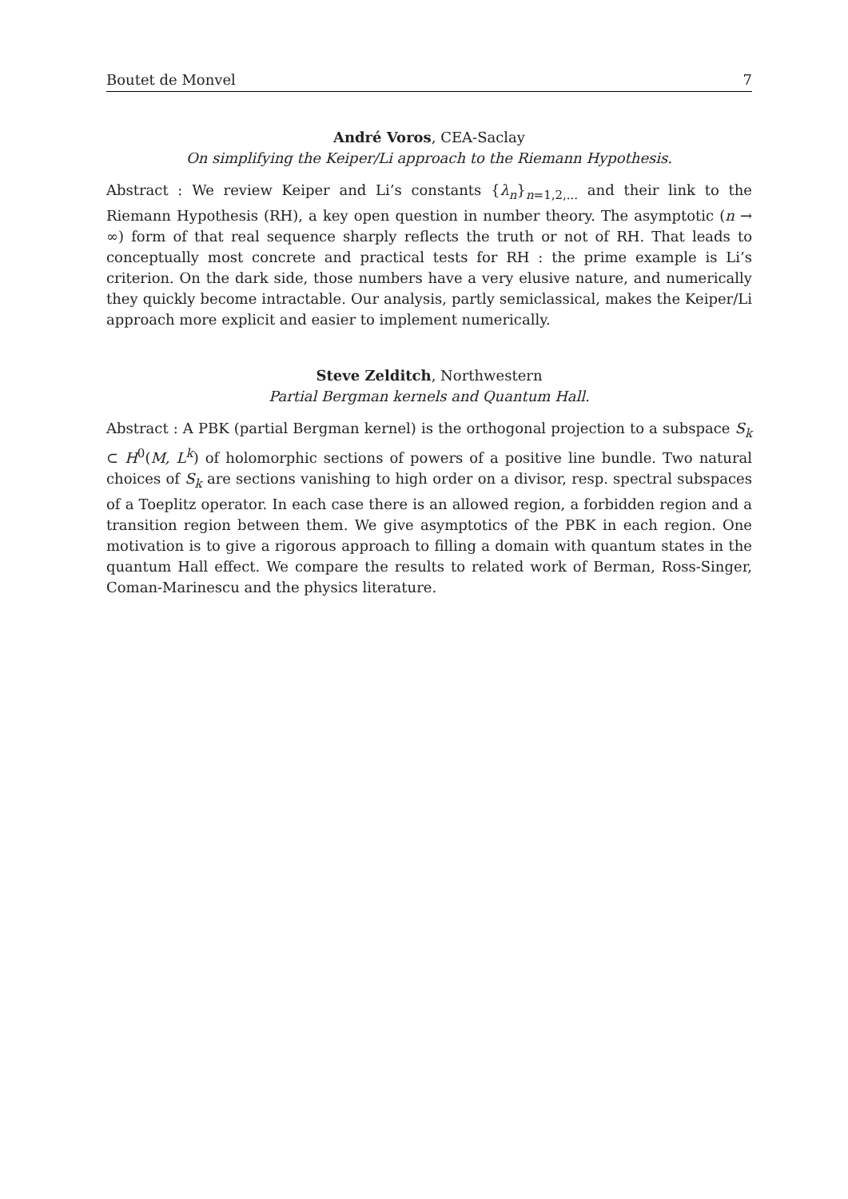Boutet de Monvel 7
André Voros, CEA-Saclay
On simplifying the Keiper/Li approach to the Riemann Hypothesis.
Abstract : We review Keiper and Li’s constants {λ<sub>n</sub>}<sub>n=1,2,...</sub> and their link to the Riemann Hypothesis (RH), a key open question in number theory. The asymptotic (n → ∞) form of that real sequence sharply reflects the truth or not of RH. That leads to conceptually most concrete and practical tests for RH : the prime example is Li’s criterion. On the dark side, those numbers have a very elusive nature, and numerically they quickly become intractable. Our analysis, partly semiclassical, makes the Keiper/Li approach more explicit and easier to implement numerically.
Steve Zelditch, Northwestern
Partial Bergman kernels and Quantum Hall.
Abstract : A PBK (partial Bergman kernel) is the orthogonal projection to a subspace S<sub>k</sub> ⊂ H<sup>0</sup>(M, L<sup>k</sup>) of holomorphic sections of powers of a positive line bundle. Two natural choices of S<sub>k</sub> are sections vanishing to high order on a divisor, resp. spectral subspaces of a Toeplitz operator. In each case there is an allowed region, a forbidden region and a transition region between them. We give asymptotics of the PBK in each region. One motivation is to give a rigorous approach to filling a domain with quantum states in the quantum Hall effect. We compare the results to related work of Berman, Ross-Singer, Coman-Marinescu and the physics literature.